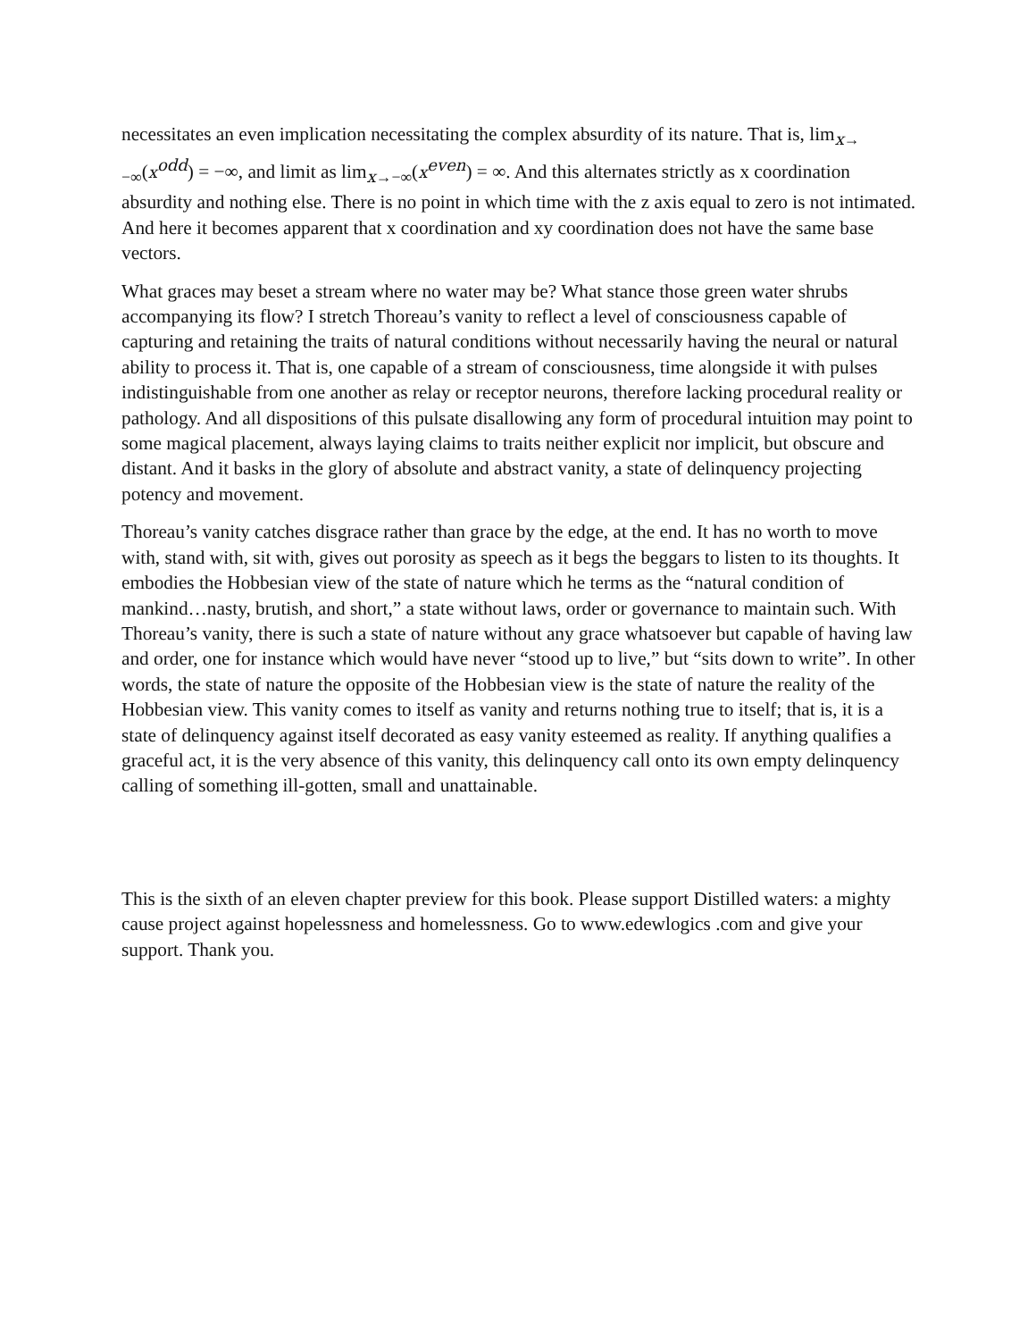necessitates an even implication necessitating the complex absurdity of its nature. That is, lim<sub>x→ −∞</sub>(x<sup>odd</sup>) = −∞, and limit as lim<sub>x→−∞</sub>(x<sup>even</sup>) = ∞. And this alternates strictly as x coordination absurdity and nothing else. There is no point in which time with the z axis equal to zero is not intimated. And here it becomes apparent that x coordination and xy coordination does not have the same base vectors.
What graces may beset a stream where no water may be? What stance those green water shrubs accompanying its flow? I stretch Thoreau’s vanity to reflect a level of consciousness capable of capturing and retaining the traits of natural conditions without necessarily having the neural or natural ability to process it. That is, one capable of a stream of consciousness, time alongside it with pulses indistinguishable from one another as relay or receptor neurons, therefore lacking procedural reality or pathology. And all dispositions of this pulsate disallowing any form of procedural intuition may point to some magical placement, always laying claims to traits neither explicit nor implicit, but obscure and distant. And it basks in the glory of absolute and abstract vanity, a state of delinquency projecting potency and movement.
Thoreau’s vanity catches disgrace rather than grace by the edge, at the end. It has no worth to move with, stand with, sit with, gives out porosity as speech as it begs the beggars to listen to its thoughts. It embodies the Hobbesian view of the state of nature which he terms as the “natural condition of mankind…nasty, brutish, and short,” a state without laws, order or governance to maintain such. With Thoreau’s vanity, there is such a state of nature without any grace whatsoever but capable of having law and order, one for instance which would have never “stood up to live,” but “sits down to write”. In other words, the state of nature the opposite of the Hobbesian view is the state of nature the reality of the Hobbesian view. This vanity comes to itself as vanity and returns nothing true to itself; that is, it is a state of delinquency against itself decorated as easy vanity esteemed as reality. If anything qualifies a graceful act, it is the very absence of this vanity, this delinquency call onto its own empty delinquency calling of something ill-gotten, small and unattainable.
This is the sixth of an eleven chapter preview for this book. Please support Distilled waters: a mighty cause project against hopelessness and homelessness. Go to www.edewlogics .com and give your support. Thank you.